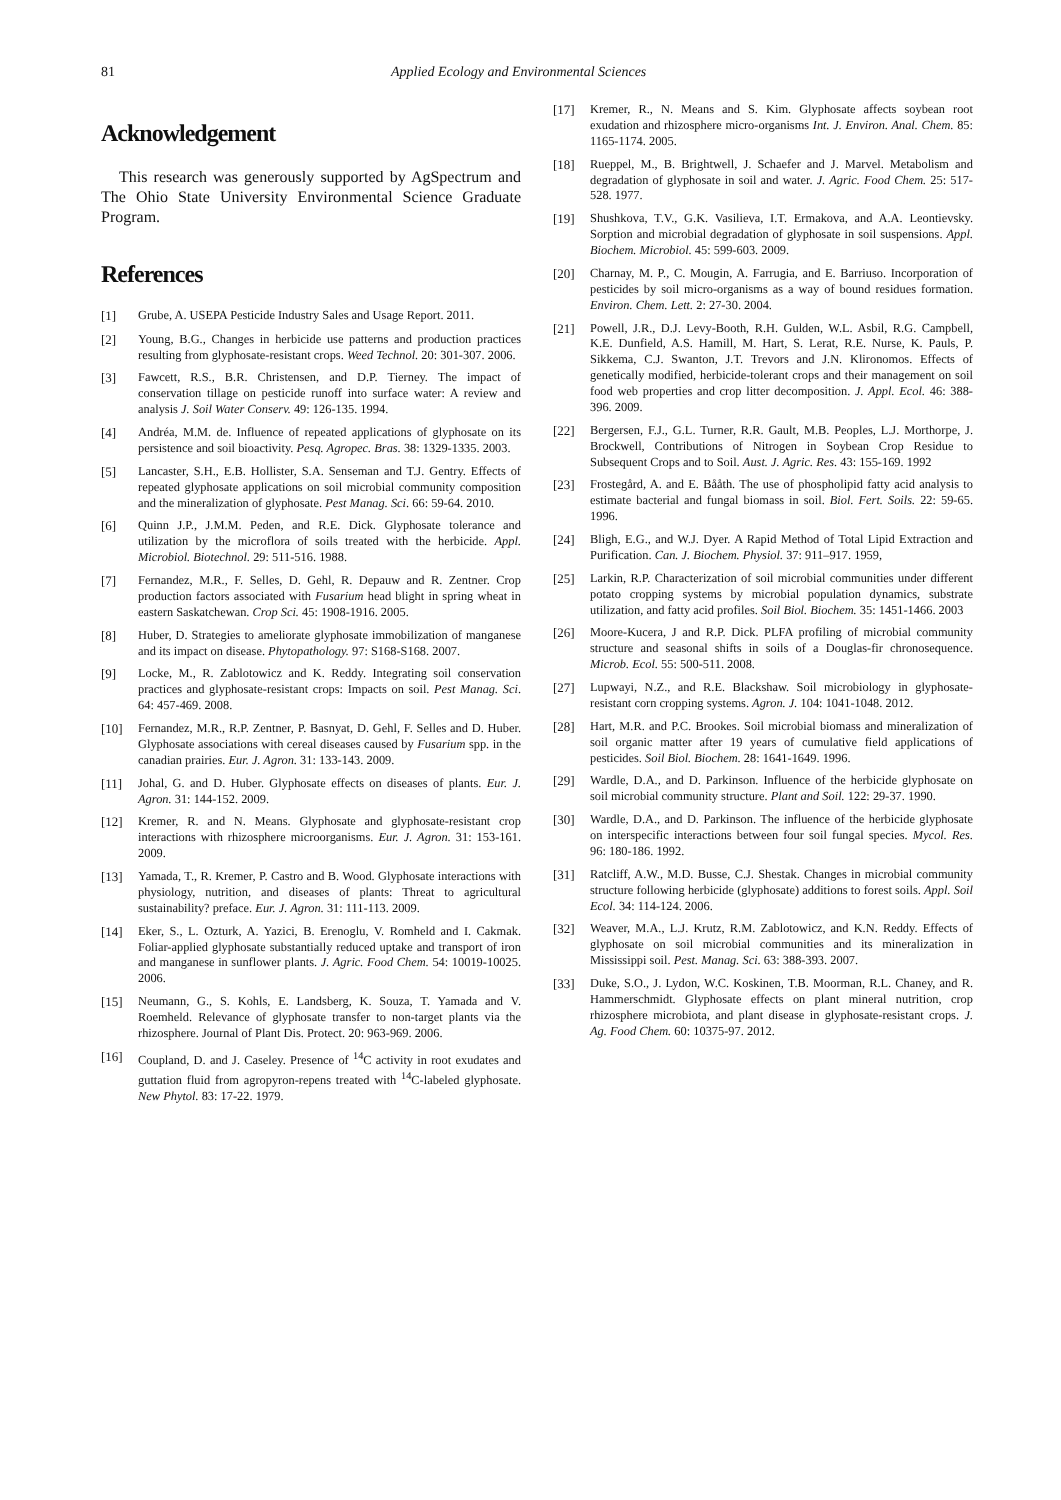81 Applied Ecology and Environmental Sciences
Acknowledgement
This research was generously supported by AgSpectrum and The Ohio State University Environmental Science Graduate Program.
References
[1] Grube, A. USEPA Pesticide Industry Sales and Usage Report. 2011.
[2] Young, B.G., Changes in herbicide use patterns and production practices resulting from glyphosate-resistant crops. Weed Technol. 20: 301-307. 2006.
[3] Fawcett, R.S., B.R. Christensen, and D.P. Tierney. The impact of conservation tillage on pesticide runoff into surface water: A review and analysis J. Soil Water Conserv. 49: 126-135. 1994.
[4] Andréa, M.M. de. Influence of repeated applications of glyphosate on its persistence and soil bioactivity. Pesq. Agropec. Bras. 38: 1329-1335. 2003.
[5] Lancaster, S.H., E.B. Hollister, S.A. Senseman and T.J. Gentry. Effects of repeated glyphosate applications on soil microbial community composition and the mineralization of glyphosate. Pest Manag. Sci. 66: 59-64. 2010.
[6] Quinn J.P., J.M.M. Peden, and R.E. Dick. Glyphosate tolerance and utilization by the microflora of soils treated with the herbicide. Appl. Microbiol. Biotechnol. 29: 511-516. 1988.
[7] Fernandez, M.R., F. Selles, D. Gehl, R. Depauw and R. Zentner. Crop production factors associated with Fusarium head blight in spring wheat in eastern Saskatchewan. Crop Sci. 45: 1908-1916. 2005.
[8] Huber, D. Strategies to ameliorate glyphosate immobilization of manganese and its impact on disease. Phytopathology. 97: S168-S168. 2007.
[9] Locke, M., R. Zablotowicz and K. Reddy. Integrating soil conservation practices and glyphosate-resistant crops: Impacts on soil. Pest Manag. Sci. 64: 457-469. 2008.
[10] Fernandez, M.R., R.P. Zentner, P. Basnyat, D. Gehl, F. Selles and D. Huber. Glyphosate associations with cereal diseases caused by Fusarium spp. in the canadian prairies. Eur. J. Agron. 31: 133-143. 2009.
[11] Johal, G. and D. Huber. Glyphosate effects on diseases of plants. Eur. J. Agron. 31: 144-152. 2009.
[12] Kremer, R. and N. Means. Glyphosate and glyphosate-resistant crop interactions with rhizosphere microorganisms. Eur. J. Agron. 31: 153-161. 2009.
[13] Yamada, T., R. Kremer, P. Castro and B. Wood. Glyphosate interactions with physiology, nutrition, and diseases of plants: Threat to agricultural sustainability? preface. Eur. J. Agron. 31: 111-113. 2009.
[14] Eker, S., L. Ozturk, A. Yazici, B. Erenoglu, V. Romheld and I. Cakmak. Foliar-applied glyphosate substantially reduced uptake and transport of iron and manganese in sunflower plants. J. Agric. Food Chem. 54: 10019-10025. 2006.
[15] Neumann, G., S. Kohls, E. Landsberg, K. Souza, T. Yamada and V. Roemheld. Relevance of glyphosate transfer to non-target plants via the rhizosphere. Journal of Plant Dis. Protect. 20: 963-969. 2006.
[16] Coupland, D. and J. Caseley. Presence of <sup>14</sup>C activity in root exudates and guttation fluid from agropyron-repens treated with <sup>14</sup>C-labeled glyphosate. New Phytol. 83: 17-22. 1979.
[17] Kremer, R., N. Means and S. Kim. Glyphosate affects soybean root exudation and rhizosphere micro-organisms Int. J. Environ. Anal. Chem. 85: 1165-1174. 2005.
[18] Rueppel, M., B. Brightwell, J. Schaefer and J. Marvel. Metabolism and degradation of glyphosate in soil and water. J. Agric. Food Chem. 25: 517-528. 1977.
[19] Shushkova, T.V., G.K. Vasilieva, I.T. Ermakova, and A.A. Leontievsky. Sorption and microbial degradation of glyphosate in soil suspensions. Appl. Biochem. Microbiol. 45: 599-603. 2009.
[20] Charnay, M. P., C. Mougin, A. Farrugia, and E. Barriuso. Incorporation of pesticides by soil micro-organisms as a way of bound residues formation. Environ. Chem. Lett. 2: 27-30. 2004.
[21] Powell, J.R., D.J. Levy-Booth, R.H. Gulden, W.L. Asbil, R.G. Campbell, K.E. Dunfield, A.S. Hamill, M. Hart, S. Lerat, R.E. Nurse, K. Pauls, P. Sikkema, C.J. Swanton, J.T. Trevors and J.N. Klironomos. Effects of genetically modified, herbicide-tolerant crops and their management on soil food web properties and crop litter decomposition. J. Appl. Ecol. 46: 388-396. 2009.
[22] Bergersen, F.J., G.L. Turner, R.R. Gault, M.B. Peoples, L.J. Morthorpe, J. Brockwell, Contributions of Nitrogen in Soybean Crop Residue to Subsequent Crops and to Soil. Aust. J. Agric. Res. 43: 155-169. 1992
[23] Frostegård, A. and E. Bååth. The use of phospholipid fatty acid analysis to estimate bacterial and fungal biomass in soil. Biol. Fert. Soils. 22: 59-65. 1996.
[24] Bligh, E.G., and W.J. Dyer. A Rapid Method of Total Lipid Extraction and Purification. Can. J. Biochem. Physiol. 37: 911–917. 1959,
[25] Larkin, R.P. Characterization of soil microbial communities under different potato cropping systems by microbial population dynamics, substrate utilization, and fatty acid profiles. Soil Biol. Biochem. 35: 1451-1466. 2003
[26] Moore-Kucera, J and R.P. Dick. PLFA profiling of microbial community structure and seasonal shifts in soils of a Douglas-fir chronosequence. Microb. Ecol. 55: 500-511. 2008.
[27] Lupwayi, N.Z., and R.E. Blackshaw. Soil microbiology in glyphosate-resistant corn cropping systems. Agron. J. 104: 1041-1048. 2012.
[28] Hart, M.R. and P.C. Brookes. Soil microbial biomass and mineralization of soil organic matter after 19 years of cumulative field applications of pesticides. Soil Biol. Biochem. 28: 1641-1649. 1996.
[29] Wardle, D.A., and D. Parkinson. Influence of the herbicide glyphosate on soil microbial community structure. Plant and Soil. 122: 29-37. 1990.
[30] Wardle, D.A., and D. Parkinson. The influence of the herbicide glyphosate on interspecific interactions between four soil fungal species. Mycol. Res. 96: 180-186. 1992.
[31] Ratcliff, A.W., M.D. Busse, C.J. Shestak. Changes in microbial community structure following herbicide (glyphosate) additions to forest soils. Appl. Soil Ecol. 34: 114-124. 2006.
[32] Weaver, M.A., L.J. Krutz, R.M. Zablotowicz, and K.N. Reddy. Effects of glyphosate on soil microbial communities and its mineralization in Mississippi soil. Pest. Manag. Sci. 63: 388-393. 2007.
[33] Duke, S.O., J. Lydon, W.C. Koskinen, T.B. Moorman, R.L. Chaney, and R. Hammerschmidt. Glyphosate effects on plant mineral nutrition, crop rhizosphere microbiota, and plant disease in glyphosate-resistant crops. J. Ag. Food Chem. 60: 10375-97. 2012.